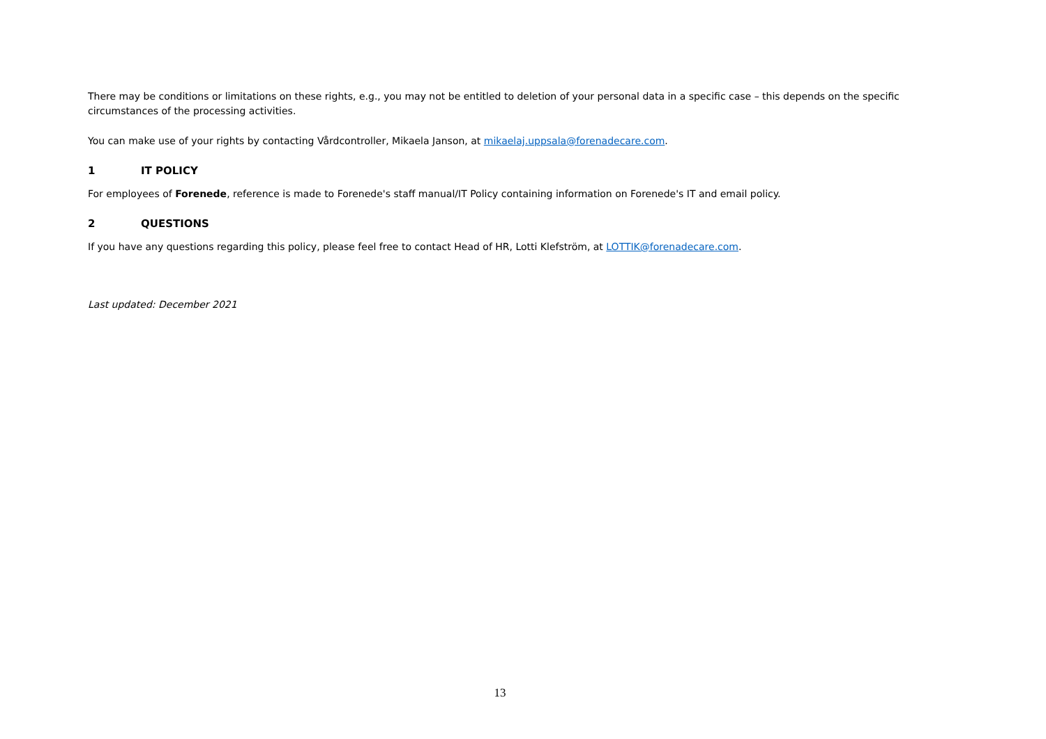There may be conditions or limitations on these rights, e.g., you may not be entitled to deletion of your personal data in a specific case – this depends on the specific circumstances of the processing activities.
You can make use of your rights by contacting Vårdcontroller, Mikaela Janson, at mikaelaj.uppsala@forenadecare.com.
1 IT POLICY
For employees of Forenede, reference is made to Forenede's staff manual/IT Policy containing information on Forenede's IT and email policy.
2 QUESTIONS
If you have any questions regarding this policy, please feel free to contact Head of HR, Lotti Klefström, at LOTTIK@forenadecare.com.
Last updated: December 2021
13